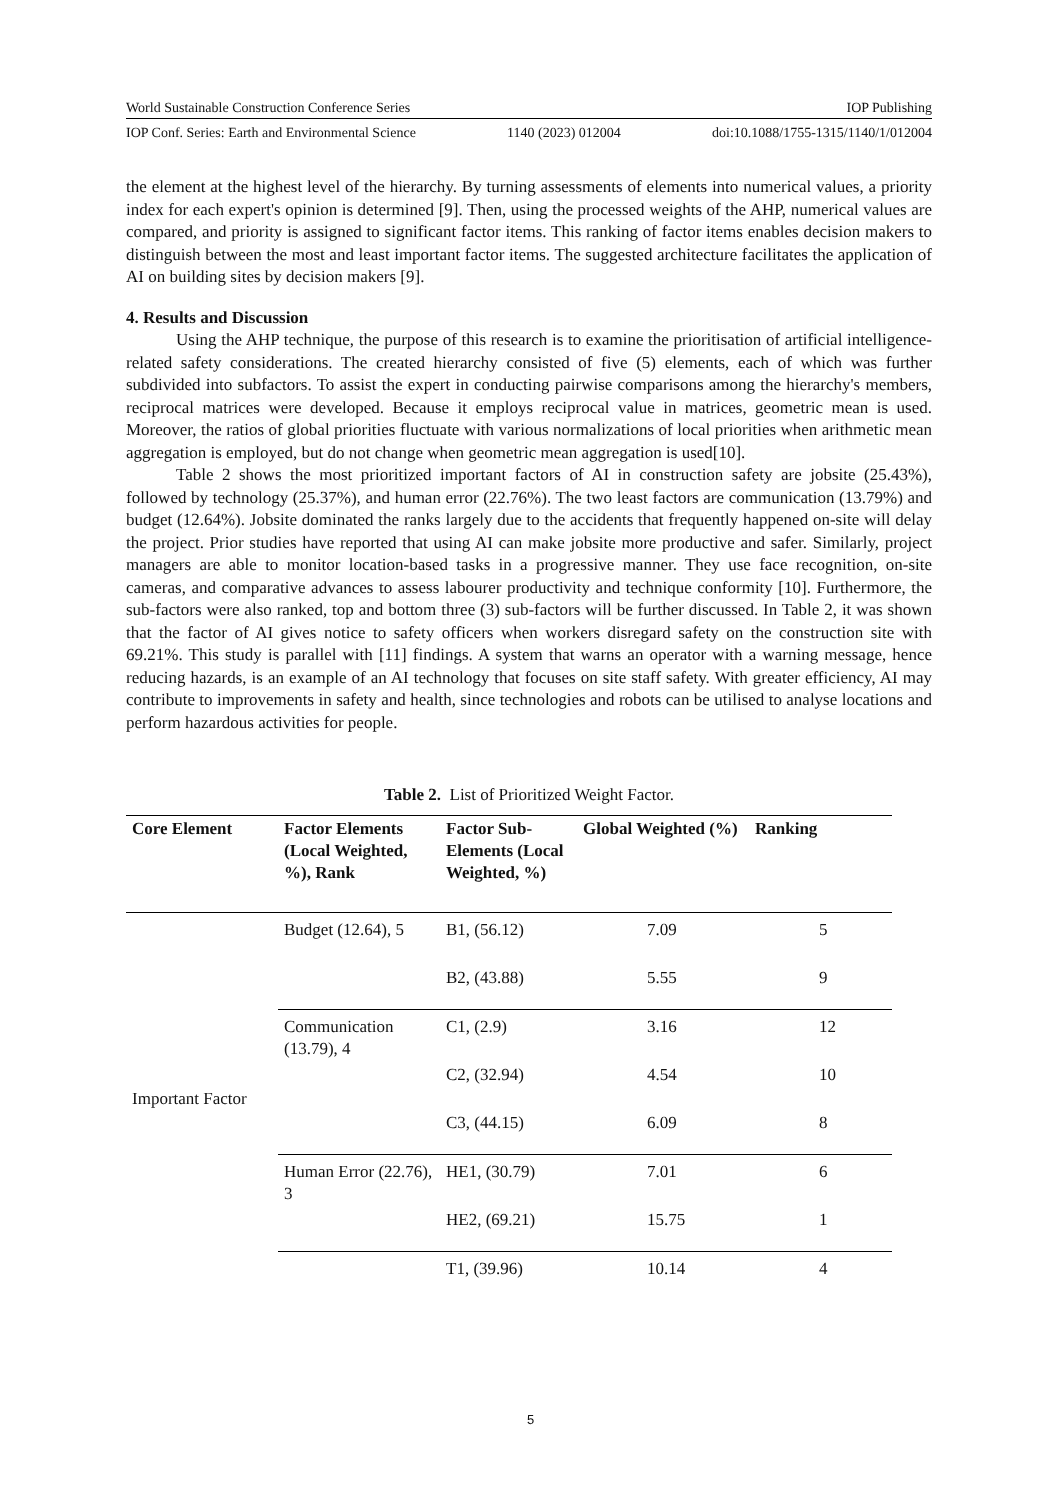World Sustainable Construction Conference Series IOP Publishing
IOP Conf. Series: Earth and Environmental Science 1140 (2023) 012004 doi:10.1088/1755-1315/1140/1/012004
the element at the highest level of the hierarchy. By turning assessments of elements into numerical values, a priority index for each expert's opinion is determined [9]. Then, using the processed weights of the AHP, numerical values are compared, and priority is assigned to significant factor items. This ranking of factor items enables decision makers to distinguish between the most and least important factor items. The suggested architecture facilitates the application of AI on building sites by decision makers [9].
4. Results and Discussion
Using the AHP technique, the purpose of this research is to examine the prioritisation of artificial intelligence-related safety considerations. The created hierarchy consisted of five (5) elements, each of which was further subdivided into subfactors. To assist the expert in conducting pairwise comparisons among the hierarchy's members, reciprocal matrices were developed. Because it employs reciprocal value in matrices, geometric mean is used. Moreover, the ratios of global priorities fluctuate with various normalizations of local priorities when arithmetic mean aggregation is employed, but do not change when geometric mean aggregation is used[10].
Table 2 shows the most prioritized important factors of AI in construction safety are jobsite (25.43%), followed by technology (25.37%), and human error (22.76%). The two least factors are communication (13.79%) and budget (12.64%). Jobsite dominated the ranks largely due to the accidents that frequently happened on-site will delay the project. Prior studies have reported that using AI can make jobsite more productive and safer. Similarly, project managers are able to monitor location-based tasks in a progressive manner. They use face recognition, on-site cameras, and comparative advances to assess labourer productivity and technique conformity [10]. Furthermore, the sub-factors were also ranked, top and bottom three (3) sub-factors will be further discussed. In Table 2, it was shown that the factor of AI gives notice to safety officers when workers disregard safety on the construction site with 69.21%. This study is parallel with [11] findings. A system that warns an operator with a warning message, hence reducing hazards, is an example of an AI technology that focuses on site staff safety. With greater efficiency, AI may contribute to improvements in safety and health, since technologies and robots can be utilised to analyse locations and perform hazardous activities for people.
Table 2. List of Prioritized Weight Factor.
| Core Element | Factor Elements (Local Weighted, %), Rank | Factor Sub-Elements (Local Weighted, %) | Global Weighted (%) | Ranking |
| --- | --- | --- | --- | --- |
| Important Factor | Budget (12.64), 5 | B1, (56.12) | 7.09 | 5 |
| | | B2, (43.88) | 5.55 | 9 |
| | Communication (13.79), 4 | C1, (2.9) | 3.16 | 12 |
| | | C2, (32.94) | 4.54 | 10 |
| | | C3, (44.15) | 6.09 | 8 |
| | Human Error (22.76), 3 | HE1, (30.79) | 7.01 | 6 |
| | | HE2, (69.21) | 15.75 | 1 |
| | | T1, (39.96) | 10.14 | 4 |
5